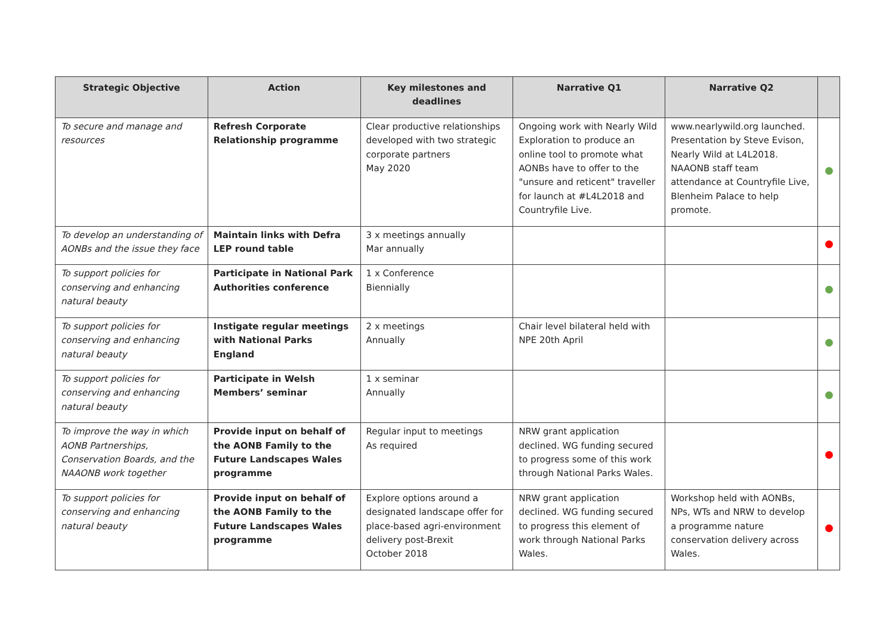| Strategic Objective | Action | Key milestones and deadlines | Narrative Q1 | Narrative Q2 | |
| --- | --- | --- | --- | --- | --- |
| To secure and manage and resources | Refresh Corporate Relationship programme | Clear productive relationships developed with two strategic corporate partners May 2020 | Ongoing work with Nearly Wild Exploration to produce an online tool to promote what AONBs have to offer to the "unsure and reticent" traveller for launch at #L4L2018 and Countryfile Live. | www.nearlywild.org launched. Presentation by Steve Evison, Nearly Wild at L4L2018. NAAONB staff team attendance at Countryfile Live, Blenheim Palace to help promote. | |
| To develop an understanding of AONBs and the issue they face | Maintain links with Defra LEP round table | 3 x meetings annually Mar annually | | | |
| To support policies for conserving and enhancing natural beauty | Participate in National Park Authorities conference | 1 x Conference Biennially | | | |
| To support policies for conserving and enhancing natural beauty | Instigate regular meetings with National Parks England | 2 x meetings Annually | Chair level bilateral held with NPE 20th April | | |
| To support policies for conserving and enhancing natural beauty | Participate in Welsh Members’ seminar | 1 x seminar Annually | | | |
| To improve the way in which AONB Partnerships, Conservation Boards, and the NAAONB work together | Provide input on behalf of the AONB Family to the Future Landscapes Wales programme | Regular input to meetings As required | NRW grant application declined. WG funding secured to progress some of this work through National Parks Wales. | | |
| To support policies for conserving and enhancing natural beauty | Provide input on behalf of the AONB Family to the Future Landscapes Wales programme | Explore options around a designated landscape offer for place-based agri-environment delivery post-Brexit October 2018 | NRW grant application declined. WG funding secured to progress this element of work through National Parks Wales. | Workshop held with AONBs, NPs, WTs and NRW to develop a programme nature conservation delivery across Wales. | |